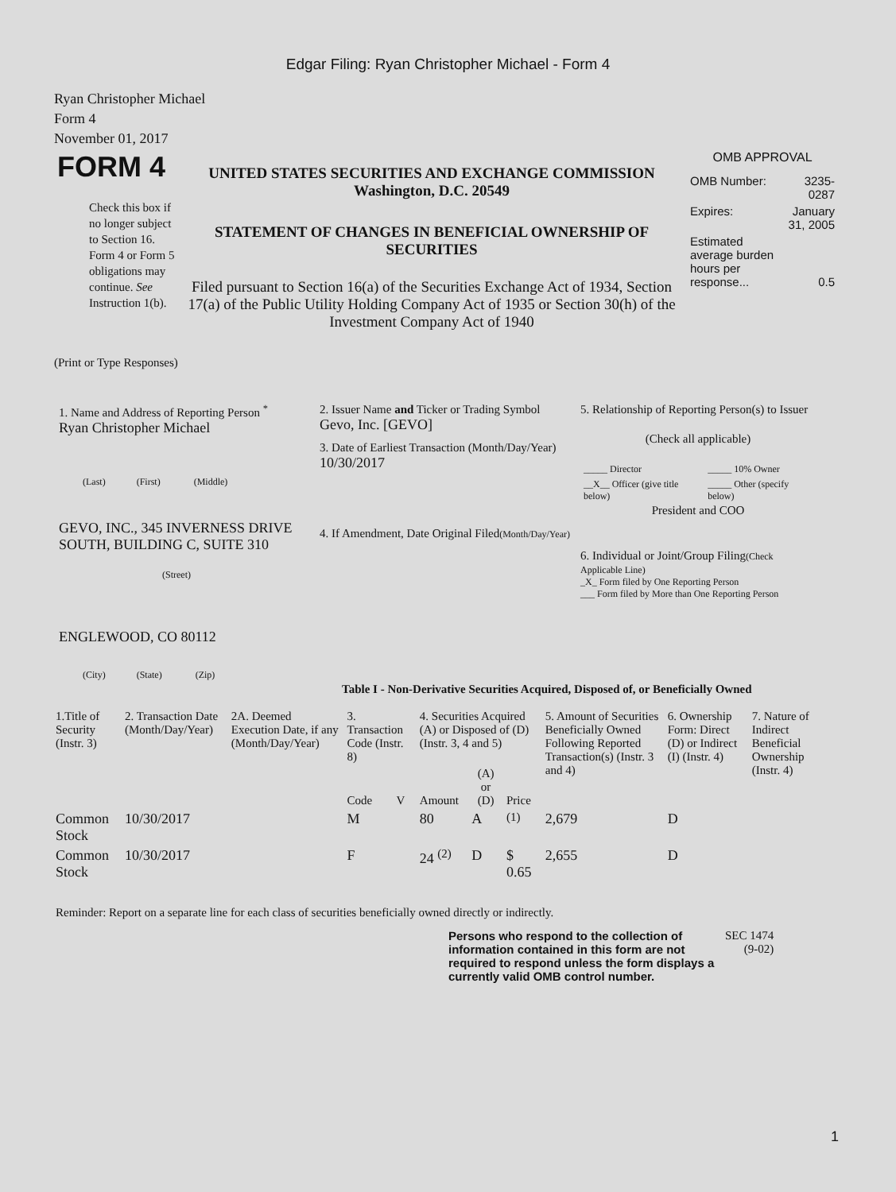Edgar Filing: Ryan Christopher Michael - Form 4
Ryan Christopher Michael
Form 4
November 01, 2017
| FORM 4 Check this box if no longer subject to Section 16. Form 4 or Form 5 obligations may continue. See Instruction 1(b). | UNITED STATES SECURITIES AND EXCHANGE COMMISSION Washington, D.C. 20549 STATEMENT OF CHANGES IN BENEFICIAL OWNERSHIP OF SECURITIES Filed pursuant to Section 16(a) of the Securities Exchange Act of 1934, Section 17(a) of the Public Utility Holding Company Act of 1935 or Section 30(h) of the Investment Company Act of 1940 | OMB APPROVAL / OMB Number: / 3235-0287 / / Expires: / January 31, 2005 / / Estimated average burden hours per response... / 0.5 / |
(Print or Type Responses)
| 1. Name and Address of Reporting Person <sup>*</sup> Ryan Christopher Michael (Last) (First) (Middle) GEVO, INC., 345 INVERNESS DRIVE SOUTH, BUILDING C, SUITE 310 (Street) ENGLEWOOD, CO 80112 (City) (State) (Zip) | 2. Issuer Name and Ticker or Trading Symbol Gevo, Inc. [GEVO] 3. Date of Earliest Transaction (Month/Day/Year) 10/30/2017 4. If Amendment, Date Original Filed (Month/Day/Year) | 5. Relationship of Reporting Person(s) to Issuer (Check all applicable) / _____ Director / _____ 10% Owner / / __X__ Officer (give title below) / _____ Other (specify below) / President and COO 6. Individual or Joint/Group Filing (Check Applicable Line) _X_ Form filed by One Reporting Person ___ Form filed by More than One Reporting Person |
Table I - Non-Derivative Securities Acquired, Disposed of, or Beneficially Owned
| 1.Title of Security (Instr. 3) | 2. Transaction Date (Month/Day/Year) | 2A. Deemed Execution Date, if any (Month/Day/Year) | 3. Transaction Code (Instr. 8) | | 4. Securities Acquired (A) or Disposed of (D) (Instr. 3, 4 and 5) | | | 5. Amount of Securities Beneficially Owned Following Reported Transaction(s) (Instr. 3 and 4) | 6. Ownership Form: Direct (D) or Indirect (I) (Instr. 4) | 7. Nature of Indirect Beneficial Ownership (Instr. 4) |
| --- | --- | --- | --- | --- | --- | --- | --- | --- | --- | --- |
| | | | Code | V | Amount | (A) or (D) | Price | | | |
| Common Stock | 10/30/2017 | | M | | 80 | A | <sup>(1)</sup> | 2,679 | D | |
| Common Stock | 10/30/2017 | | F | | 24 <sup>(2)</sup> | D | $ 0.65 | 2,655 | D | |
Reminder: Report on a separate line for each class of securities beneficially owned directly or indirectly.
| Persons who respond to the collection of information contained in this form are not required to respond unless the form displays a currently valid OMB control number. | SEC 1474 (9-02) |
1